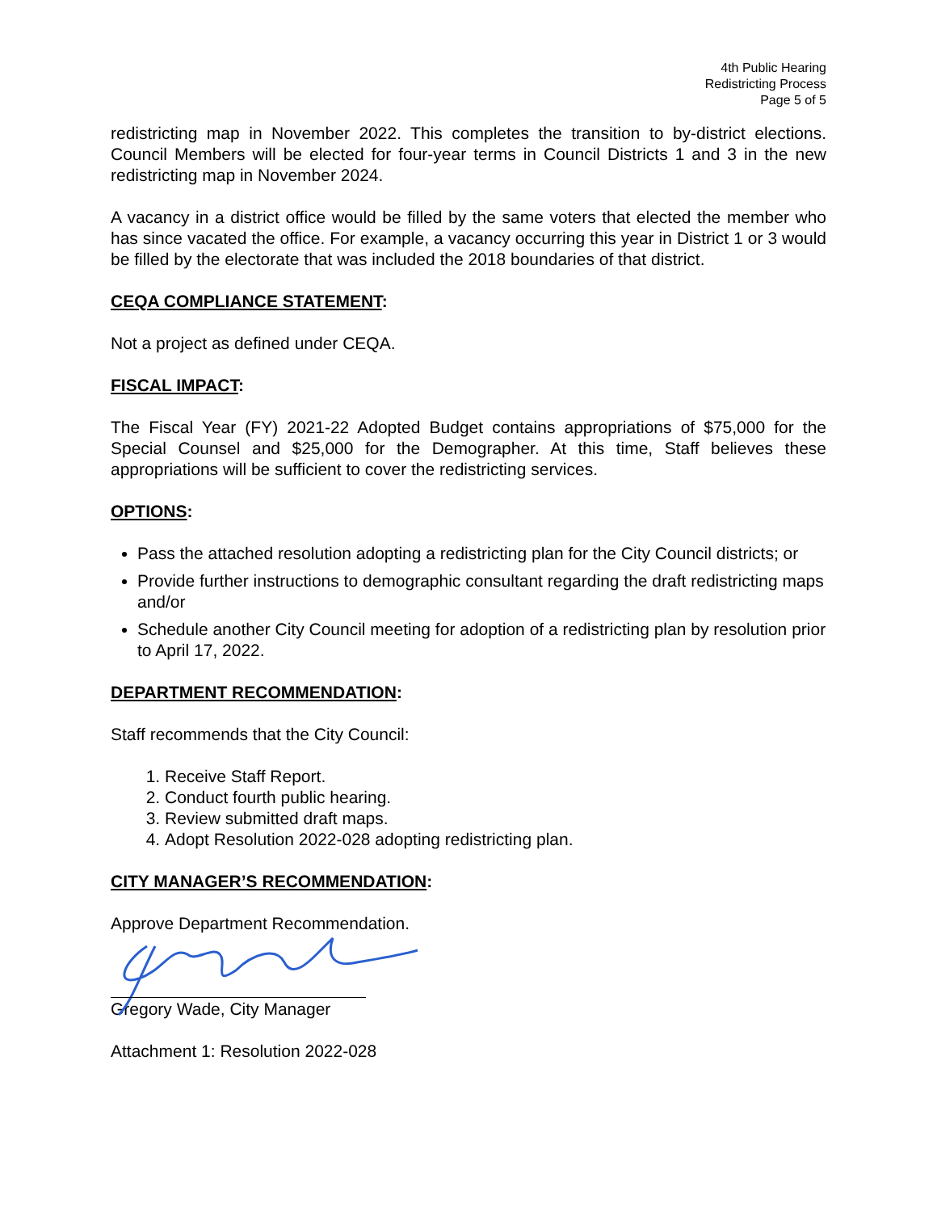4th Public Hearing
Redistricting Process
Page 5 of 5
redistricting map in November 2022. This completes the transition to by-district elections. Council Members will be elected for four-year terms in Council Districts 1 and 3 in the new redistricting map in November 2024.
A vacancy in a district office would be filled by the same voters that elected the member who has since vacated the office. For example, a vacancy occurring this year in District 1 or 3 would be filled by the electorate that was included the 2018 boundaries of that district.
CEQA COMPLIANCE STATEMENT:
Not a project as defined under CEQA.
FISCAL IMPACT:
The Fiscal Year (FY) 2021-22 Adopted Budget contains appropriations of $75,000 for the Special Counsel and $25,000 for the Demographer. At this time, Staff believes these appropriations will be sufficient to cover the redistricting services.
OPTIONS:
Pass the attached resolution adopting a redistricting plan for the City Council districts; or
Provide further instructions to demographic consultant regarding the draft redistricting maps and/or
Schedule another City Council meeting for adoption of a redistricting plan by resolution prior to April 17, 2022.
DEPARTMENT RECOMMENDATION:
Staff recommends that the City Council:
1. Receive Staff Report.
2. Conduct fourth public hearing.
3. Review submitted draft maps.
4. Adopt Resolution 2022-028 adopting redistricting plan.
CITY MANAGER’S RECOMMENDATION:
Approve Department Recommendation.
Gregory Wade, City Manager
Attachment 1: Resolution 2022-028